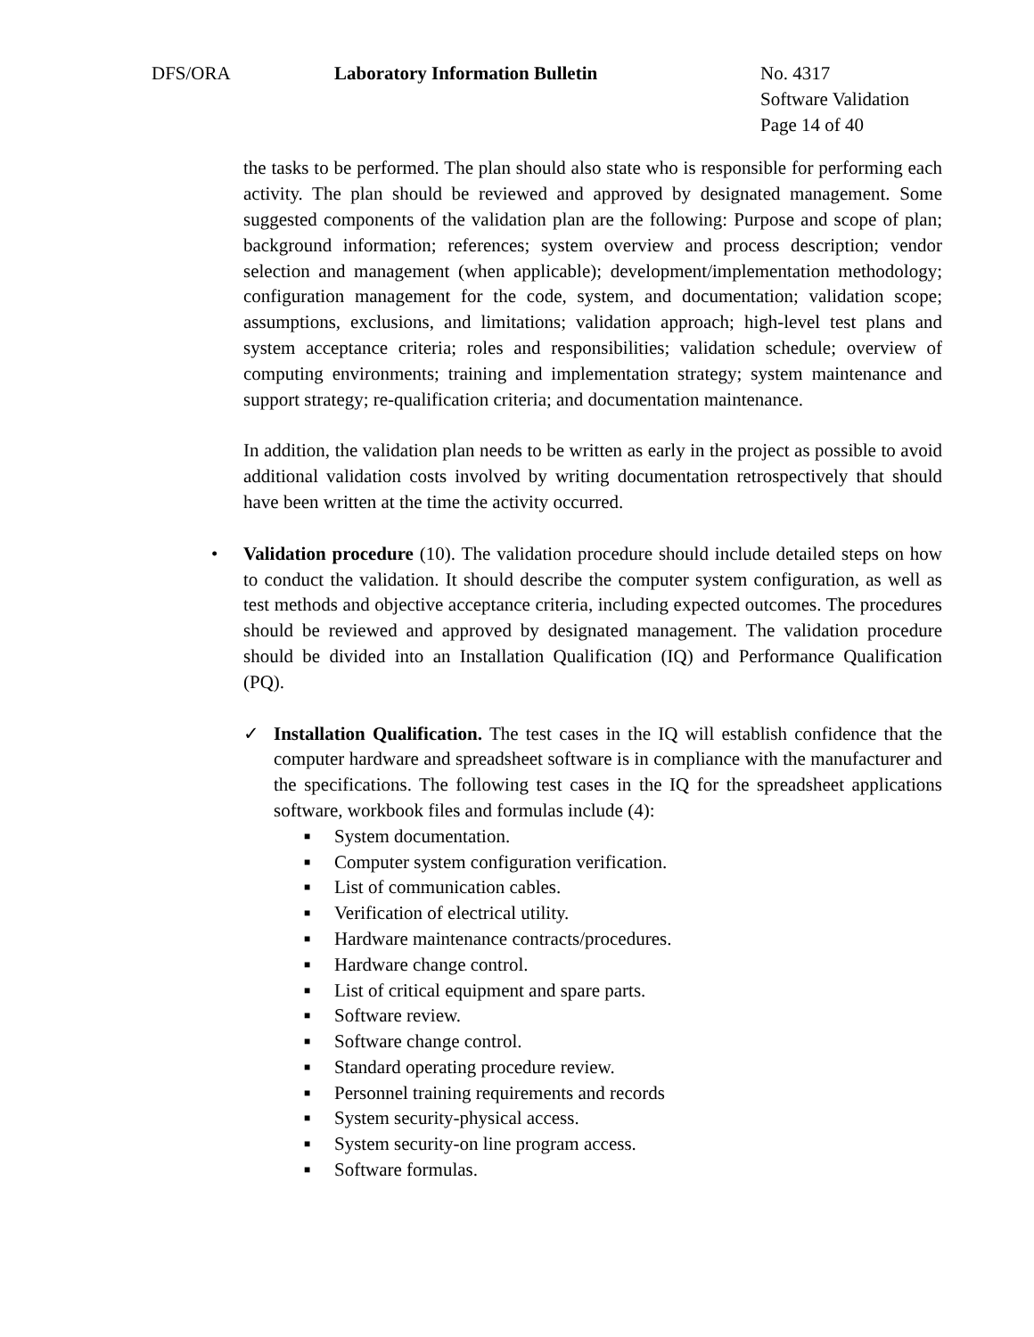DFS/ORA Laboratory Information Bulletin No. 4317
Software Validation
Page 14 of 40
the tasks to be performed. The plan should also state who is responsible for performing each activity. The plan should be reviewed and approved by designated management. Some suggested components of the validation plan are the following: Purpose and scope of plan; background information; references; system overview and process description; vendor selection and management (when applicable); development/implementation methodology; configuration management for the code, system, and documentation; validation scope; assumptions, exclusions, and limitations; validation approach; high-level test plans and system acceptance criteria; roles and responsibilities; validation schedule; overview of computing environments; training and implementation strategy; system maintenance and support strategy; re-qualification criteria; and documentation maintenance.
In addition, the validation plan needs to be written as early in the project as possible to avoid additional validation costs involved by writing documentation retrospectively that should have been written at the time the activity occurred.
• Validation procedure (10). The validation procedure should include detailed steps on how to conduct the validation. It should describe the computer system configuration, as well as test methods and objective acceptance criteria, including expected outcomes. The procedures should be reviewed and approved by designated management. The validation procedure should be divided into an Installation Qualification (IQ) and Performance Qualification (PQ).
✓ Installation Qualification. The test cases in the IQ will establish confidence that the computer hardware and spreadsheet software is in compliance with the manufacturer and the specifications. The following test cases in the IQ for the spreadsheet applications software, workbook files and formulas include (4):
■ System documentation.
■ Computer system configuration verification.
■ List of communication cables.
■ Verification of electrical utility.
■ Hardware maintenance contracts/procedures.
■ Hardware change control.
■ List of critical equipment and spare parts.
■ Software review.
■ Software change control.
■ Standard operating procedure review.
■ Personnel training requirements and records
■ System security-physical access.
■ System security-on line program access.
■ Software formulas.